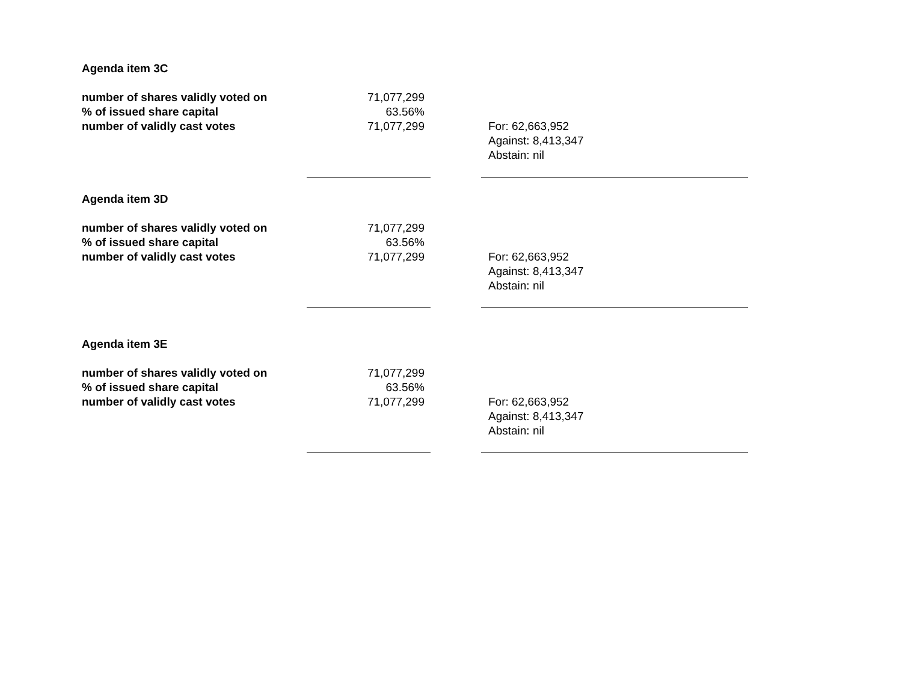| Agenda item 3C | | | |
| number of shares validly voted on | 71,077,299 | | |
| % of issued share capital | 63.56% | | |
| number of validly cast votes | 71,077,299 | | For: 62,663,952 Against: 8,413,347 Abstain: nil |
| Agenda item 3D | | | |
| number of shares validly voted on | 71,077,299 | | |
| % of issued share capital | 63.56% | | |
| number of validly cast votes | 71,077,299 | | For: 62,663,952 Against: 8,413,347 Abstain: nil |
| Agenda item 3E | | | |
| number of shares validly voted on | 71,077,299 | | |
| % of issued share capital | 63.56% | | |
| number of validly cast votes | 71,077,299 | | For: 62,663,952 Against: 8,413,347 Abstain: nil |